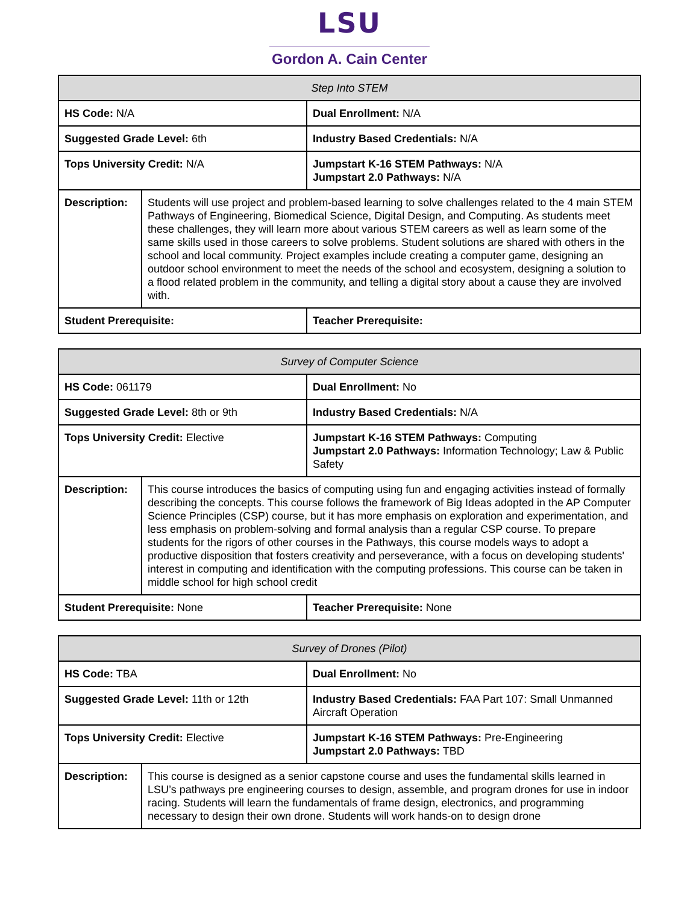LSU
Gordon A. Cain Center
| Step Into STEM | | |
| HS Code: N/A | | Dual Enrollment: N/A |
| Suggested Grade Level: 6th | | Industry Based Credentials: N/A |
| Tops University Credit: N/A | | Jumpstart K-16 STEM Pathways: N/A Jumpstart 2.0 Pathways: N/A |
| Description: | Students will use project and problem-based learning to solve challenges related to the 4 main STEM Pathways of Engineering, Biomedical Science, Digital Design, and Computing. As students meet these challenges, they will learn more about various STEM careers as well as learn some of the same skills used in those careers to solve problems. Student solutions are shared with others in the school and local community. Project examples include creating a computer game, designing an outdoor school environment to meet the needs of the school and ecosystem, designing a solution to a flood related problem in the community, and telling a digital story about a cause they are involved with. | |
| Student Prerequisite: | | Teacher Prerequisite: |
| Survey of Computer Science | | |
| HS Code: 061179 | | Dual Enrollment: No |
| Suggested Grade Level: 8th or 9th | | Industry Based Credentials: N/A |
| Tops University Credit: Elective | | Jumpstart K-16 STEM Pathways: Computing Jumpstart 2.0 Pathways: Information Technology; Law & Public Safety |
| Description: | This course introduces the basics of computing using fun and engaging activities instead of formally describing the concepts. This course follows the framework of Big Ideas adopted in the AP Computer Science Principles (CSP) course, but it has more emphasis on exploration and experimentation, and less emphasis on problem-solving and formal analysis than a regular CSP course. To prepare students for the rigors of other courses in the Pathways, this course models ways to adopt a productive disposition that fosters creativity and perseverance, with a focus on developing students' interest in computing and identification with the computing professions. This course can be taken in middle school for high school credit | |
| Student Prerequisite: None | | Teacher Prerequisite: None |
| Survey of Drones (Pilot) | | |
| HS Code: TBA | | Dual Enrollment: No |
| Suggested Grade Level: 11th or 12th | | Industry Based Credentials: FAA Part 107: Small Unmanned Aircraft Operation |
| Tops University Credit: Elective | | Jumpstart K-16 STEM Pathways: Pre-Engineering Jumpstart 2.0 Pathways: TBD |
| Description: | This course is designed as a senior capstone course and uses the fundamental skills learned in LSU’s pathways pre engineering courses to design, assemble, and program drones for use in indoor racing. Students will learn the fundamentals of frame design, electronics, and programming necessary to design their own drone. Students will work hands-on to design drone | |